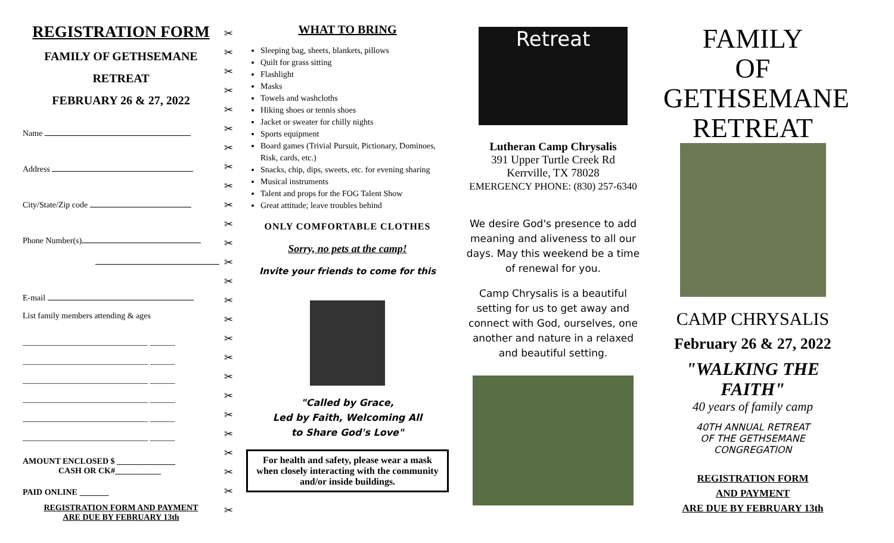REGISTRATION FORM
FAMILY OF GETHSEMANE
RETREAT
FEBRUARY 26 & 27, 2022
Name
Address
City/State/Zip code
Phone Number(s)
E-mail
List family members attending & ages
______________________________ ______
______________________________ ______
______________________________ ______
______________________________ ______
______________________________ ______
______________________________ ______
AMOUNT ENCLOSED $ ______________
CASH OR CK#___________
PAID ONLINE _______
REGISTRATION FORM AND PAYMENT
ARE DUE BY FEBRUARY 13th
✂
✂
✂
✂
✂
✂
✂
✂
✂
✂
✂
✂
✂
✂
✂
✂
✂
✂
✂
✂
✂
✂
✂
✂
✂
✂
WHAT TO BRING
Sleeping bag, sheets, blankets, pillows
Quilt for grass sitting
Flashlight
Masks
Towels and washcloths
Hiking shoes or tennis shoes
Jacket or sweater for chilly nights
Sports equipment
Board games (Trivial Pursuit, Pictionary, Dominoes, Risk, cards, etc.)
Snacks, chip, dips, sweets, etc. for evening sharing
Musical instruments
Talent and props for the FOG Talent Show
Great attitude; leave troubles behind
ONLY COMFORTABLE CLOTHES
Sorry, no pets at the camp!
Invite your friends to come for this
"Called by Grace,
Led by Faith, Welcoming All
to Share God's Love"
For health and safety, please wear a mask when closely interacting with the community and/or inside buildings.
Retreat
Lutheran Camp Chrysalis
391 Upper Turtle Creek Rd
Kerrville, TX 78028
EMERGENCY PHONE: (830) 257-6340
We desire God's presence to add meaning and aliveness to all our days. May this weekend be a time of renewal for you.
Camp Chrysalis is a beautiful setting for us to get away and connect with God, ourselves, one another and nature in a relaxed and beautiful setting.
FAMILY
OF
GETHSEMANE
RETREAT
CAMP CHRYSALIS
February 26 & 27, 2022
"WALKING THE FAITH"
40 years of family camp
40TH ANNUAL RETREAT
OF THE GETHSEMANE CONGREGATION
REGISTRATION FORM
AND PAYMENT
ARE DUE BY FEBRUARY 13th